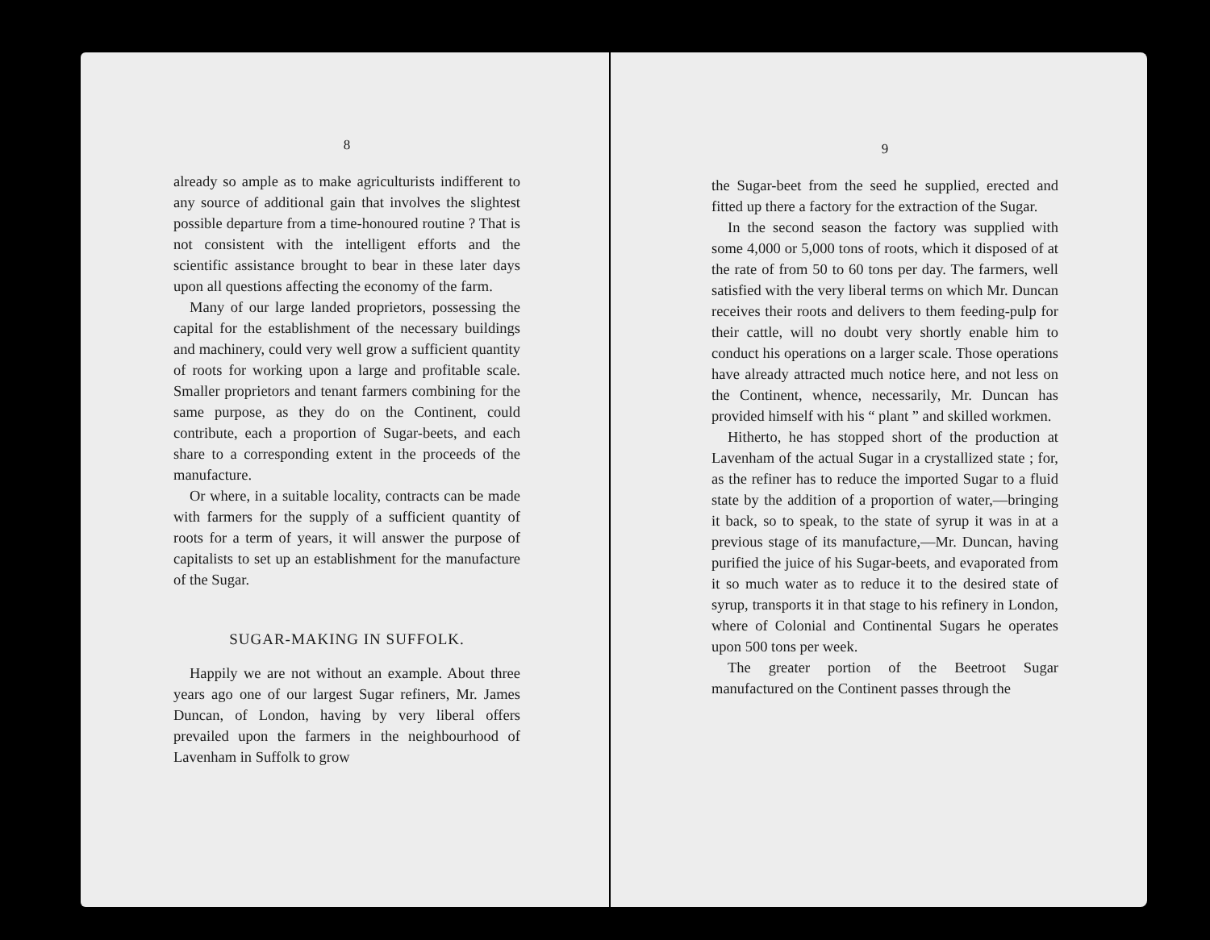8
already so ample as to make agriculturists indifferent to any source of additional gain that involves the slightest possible departure from a time-honoured routine ? That is not consistent with the intelligent efforts and the scientific assistance brought to bear in these later days upon all questions affecting the economy of the farm.
Many of our large landed proprietors, possessing the capital for the establishment of the necessary buildings and machinery, could very well grow a sufficient quantity of roots for working upon a large and profitable scale. Smaller proprietors and tenant farmers combining for the same purpose, as they do on the Continent, could contribute, each a proportion of Sugar-beets, and each share to a corresponding extent in the proceeds of the manufacture.
Or where, in a suitable locality, contracts can be made with farmers for the supply of a sufficient quantity of roots for a term of years, it will answer the purpose of capitalists to set up an establishment for the manufacture of the Sugar.
SUGAR-MAKING IN SUFFOLK.
Happily we are not without an example. About three years ago one of our largest Sugar refiners, Mr. James Duncan, of London, having by very liberal offers prevailed upon the farmers in the neighbourhood of Lavenham in Suffolk to grow
9
the Sugar-beet from the seed he supplied, erected and fitted up there a factory for the extraction of the Sugar.
In the second season the factory was supplied with some 4,000 or 5,000 tons of roots, which it disposed of at the rate of from 50 to 60 tons per day. The farmers, well satisfied with the very liberal terms on which Mr. Duncan receives their roots and delivers to them feeding-pulp for their cattle, will no doubt very shortly enable him to conduct his operations on a larger scale. Those operations have already attracted much notice here, and not less on the Continent, whence, necessarily, Mr. Duncan has provided himself with his “ plant ” and skilled workmen.
Hitherto, he has stopped short of the production at Lavenham of the actual Sugar in a crystallized state ; for, as the refiner has to reduce the imported Sugar to a fluid state by the addition of a proportion of water,—bringing it back, so to speak, to the state of syrup it was in at a previous stage of its manufacture,—Mr. Duncan, having purified the juice of his Sugar-beets, and evaporated from it so much water as to reduce it to the desired state of syrup, transports it in that stage to his refinery in London, where of Colonial and Continental Sugars he operates upon 500 tons per week.
The greater portion of the Beetroot Sugar manufactured on the Continent passes through the